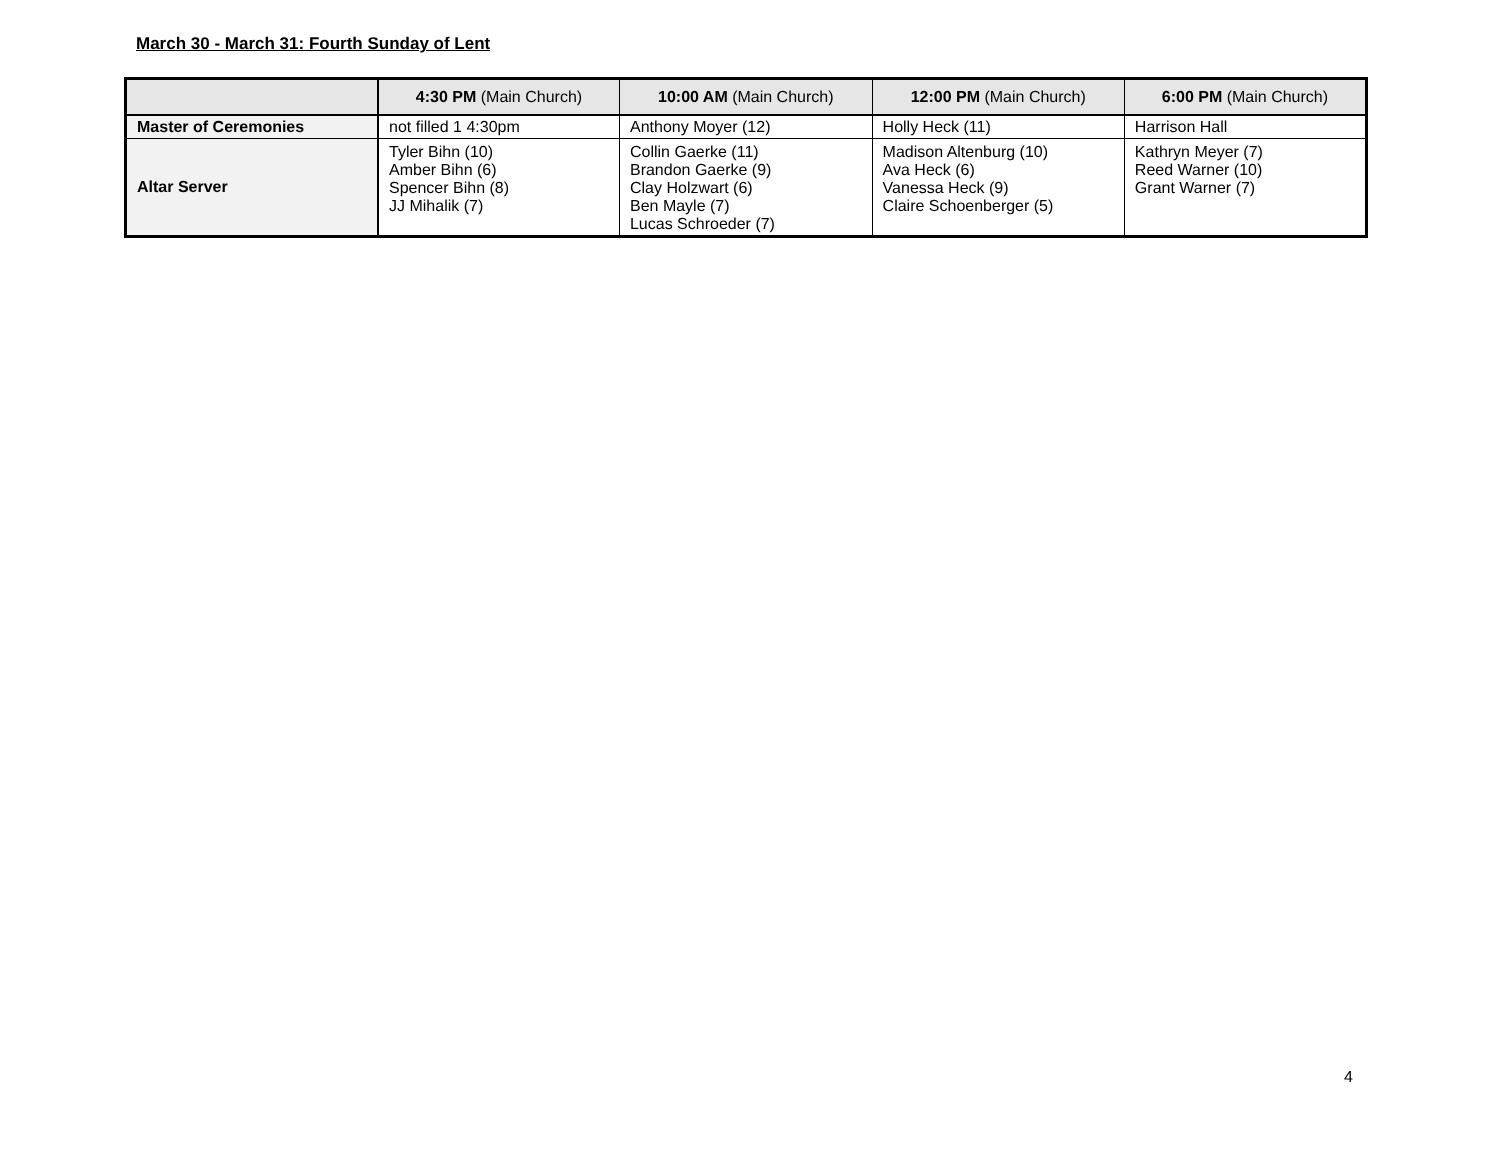March 30 - March 31: Fourth Sunday of Lent
| | 4:30 PM (Main Church) | 10:00 AM (Main Church) | 12:00 PM (Main Church) | 6:00 PM (Main Church) |
| --- | --- | --- | --- | --- |
| Master of Ceremonies | not filled 1 4:30pm | Anthony Moyer (12) | Holly Heck (11) | Harrison Hall |
| Altar Server | Tyler Bihn (10) Amber Bihn (6) Spencer Bihn (8) JJ Mihalik (7) | Collin Gaerke (11) Brandon Gaerke (9) Clay Holzwart (6) Ben Mayle (7) Lucas Schroeder (7) | Madison Altenburg (10) Ava Heck (6) Vanessa Heck (9) Claire Schoenberger (5) | Kathryn Meyer (7) Reed Warner (10) Grant Warner (7) |
4